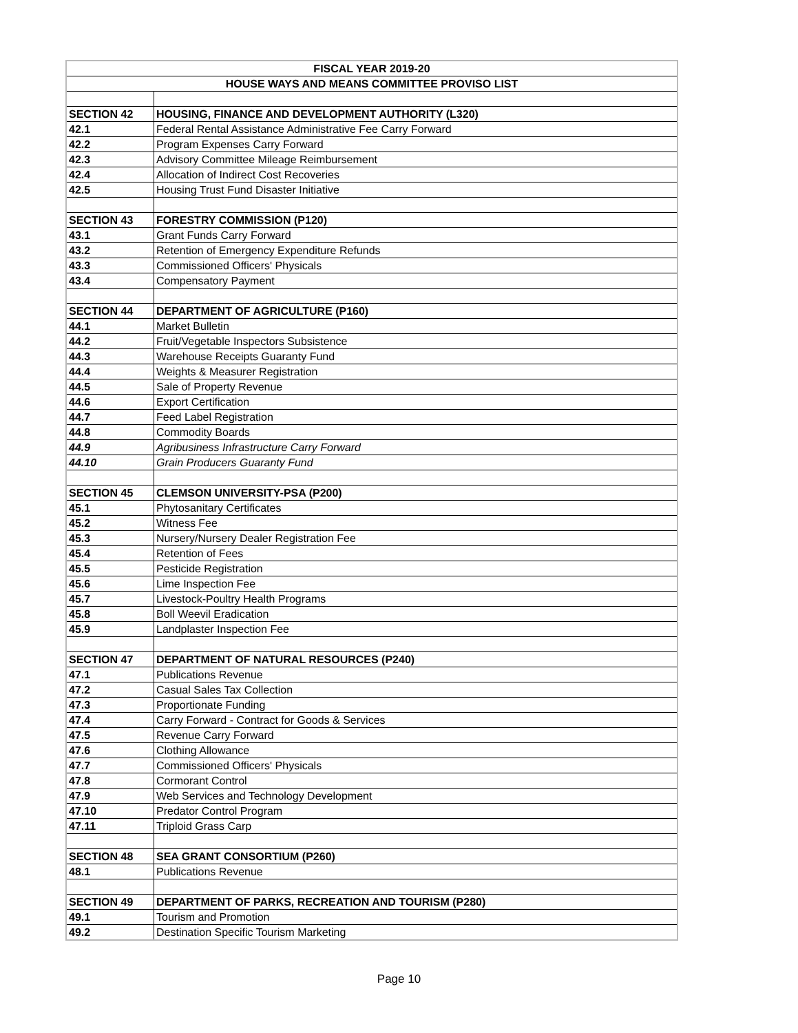| FISCAL YEAR 2019-20 | |
| --- | --- |
| HOUSE WAYS AND MEANS COMMITTEE PROVISO LIST | |
| SECTION 42 | HOUSING, FINANCE AND DEVELOPMENT AUTHORITY (L320) |
| 42.1 | Federal Rental Assistance Administrative Fee Carry Forward |
| 42.2 | Program Expenses Carry Forward |
| 42.3 | Advisory Committee Mileage Reimbursement |
| 42.4 | Allocation of Indirect Cost Recoveries |
| 42.5 | Housing Trust Fund Disaster Initiative |
| SECTION 43 | FORESTRY COMMISSION (P120) |
| 43.1 | Grant Funds Carry Forward |
| 43.2 | Retention of Emergency Expenditure Refunds |
| 43.3 | Commissioned Officers' Physicals |
| 43.4 | Compensatory Payment |
| SECTION 44 | DEPARTMENT OF AGRICULTURE (P160) |
| 44.1 | Market Bulletin |
| 44.2 | Fruit/Vegetable Inspectors Subsistence |
| 44.3 | Warehouse Receipts Guaranty Fund |
| 44.4 | Weights & Measurer Registration |
| 44.5 | Sale of Property Revenue |
| 44.6 | Export Certification |
| 44.7 | Feed Label Registration |
| 44.8 | Commodity Boards |
| 44.9 | Agribusiness Infrastructure Carry Forward |
| 44.10 | Grain Producers Guaranty Fund |
| SECTION 45 | CLEMSON UNIVERSITY-PSA (P200) |
| 45.1 | Phytosanitary Certificates |
| 45.2 | Witness Fee |
| 45.3 | Nursery/Nursery Dealer Registration Fee |
| 45.4 | Retention of Fees |
| 45.5 | Pesticide Registration |
| 45.6 | Lime Inspection Fee |
| 45.7 | Livestock-Poultry Health Programs |
| 45.8 | Boll Weevil Eradication |
| 45.9 | Landplaster Inspection Fee |
| SECTION 47 | DEPARTMENT OF NATURAL RESOURCES (P240) |
| 47.1 | Publications Revenue |
| 47.2 | Casual Sales Tax Collection |
| 47.3 | Proportionate Funding |
| 47.4 | Carry Forward - Contract for Goods & Services |
| 47.5 | Revenue Carry Forward |
| 47.6 | Clothing Allowance |
| 47.7 | Commissioned Officers' Physicals |
| 47.8 | Cormorant Control |
| 47.9 | Web Services and Technology Development |
| 47.10 | Predator Control Program |
| 47.11 | Triploid Grass Carp |
| SECTION 48 | SEA GRANT CONSORTIUM (P260) |
| 48.1 | Publications Revenue |
| SECTION 49 | DEPARTMENT OF PARKS, RECREATION AND TOURISM (P280) |
| 49.1 | Tourism and Promotion |
| 49.2 | Destination Specific Tourism Marketing |
Page 10